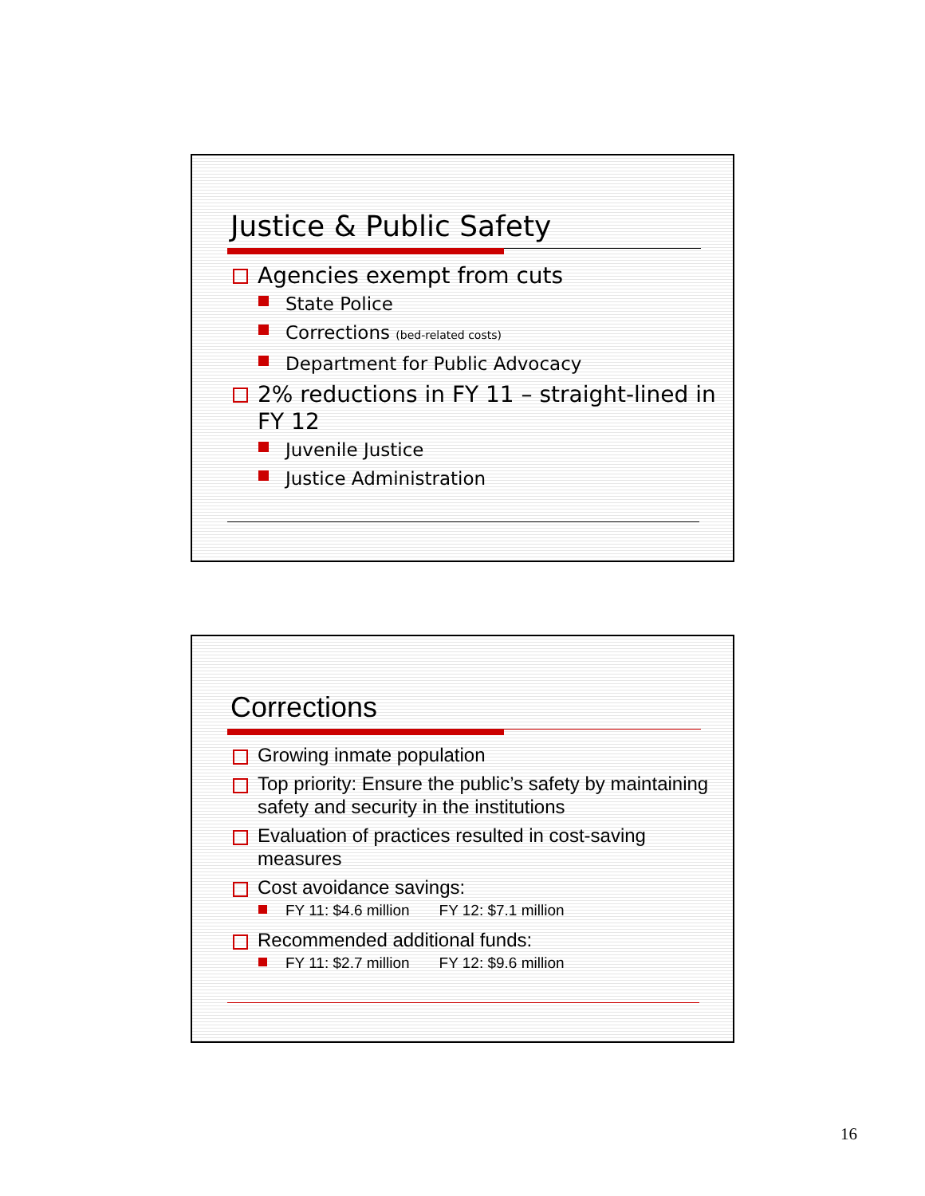Justice & Public Safety
Agencies exempt from cuts
State Police
Corrections (bed-related costs)
Department for Public Advocacy
2% reductions in FY 11 – straight-lined in FY 12
Juvenile Justice
Justice Administration
Corrections
Growing inmate population
Top priority: Ensure the public’s safety by maintaining safety and security in the institutions
Evaluation of practices resulted in cost-saving measures
Cost avoidance savings:
FY 11: $4.6 million FY 12: $7.1 million
Recommended additional funds:
FY 11: $2.7 million FY 12: $9.6 million
16